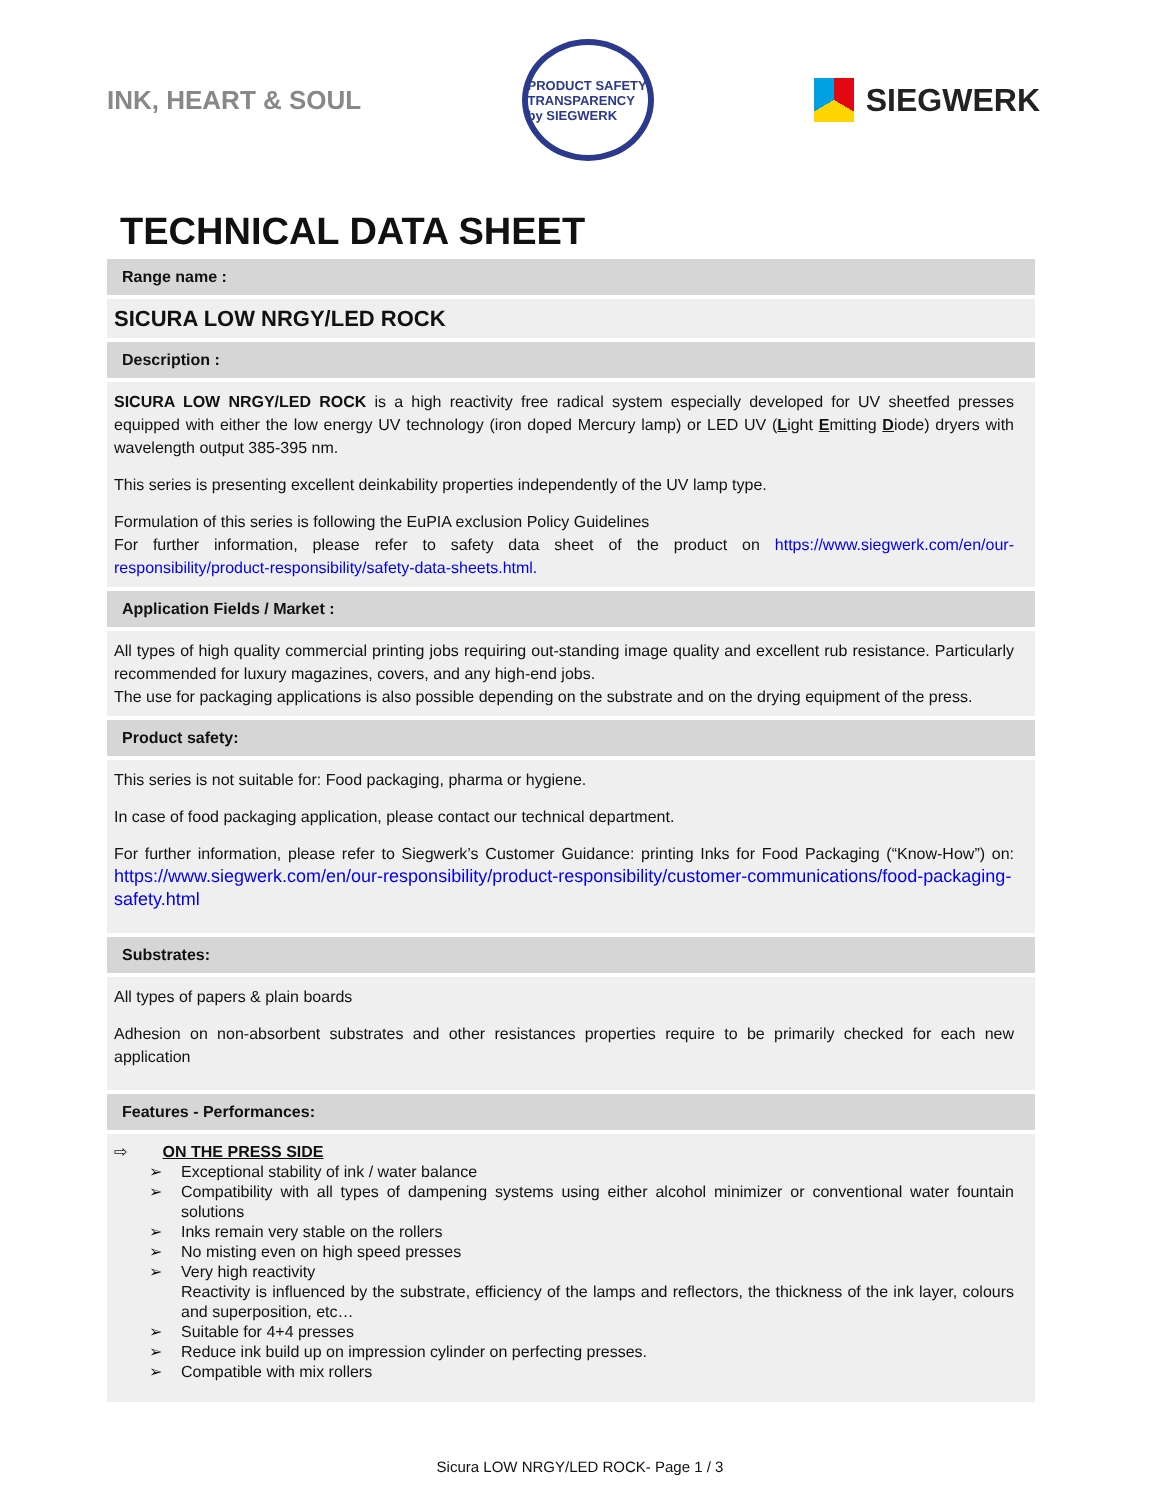INK, HEART & SOUL
PRODUCT SAFETY TRANSPARENCY by SIEGWERK
SIEGWERK
TECHNICAL DATA SHEET
Range name :
SICURA LOW NRGY/LED ROCK
Description :
SICURA LOW NRGY/LED ROCK is a high reactivity free radical system especially developed for UV sheetfed presses equipped with either the low energy UV technology (iron doped Mercury lamp) or LED UV (Light Emitting Diode) dryers with wavelength output 385-395 nm.
This series is presenting excellent deinkability properties independently of the UV lamp type.
Formulation of this series is following the EuPIA exclusion Policy Guidelines
For further information, please refer to safety data sheet of the product on https://www.siegwerk.com/en/our-responsibility/product-responsibility/safety-data-sheets.html.
Application Fields / Market :
All types of high quality commercial printing jobs requiring out-standing image quality and excellent rub resistance. Particularly recommended for luxury magazines, covers, and any high-end jobs.
The use for packaging applications is also possible depending on the substrate and on the drying equipment of the press.
Product safety:
This series is not suitable for: Food packaging, pharma or hygiene.
In case of food packaging application, please contact our technical department.
For further information, please refer to Siegwerk’s Customer Guidance: printing Inks for Food Packaging (“Know-How”) on: https://www.siegwerk.com/en/our-responsibility/product-responsibility/customer-communications/food-packaging-safety.html
Substrates:
All types of papers & plain boards
Adhesion on non-absorbent substrates and other resistances properties require to be primarily checked for each new application
Features - Performances:
⇨ ON THE PRESS SIDE
➢ Exceptional stability of ink / water balance
➢ Compatibility with all types of dampening systems using either alcohol minimizer or conventional water fountain solutions
➢ Inks remain very stable on the rollers
➢ No misting even on high speed presses
➢ Very high reactivity
Reactivity is influenced by the substrate, efficiency of the lamps and reflectors, the thickness of the ink layer, colours and superposition, etc…
➢ Suitable for 4+4 presses
➢ Reduce ink build up on impression cylinder on perfecting presses.
➢ Compatible with mix rollers
Sicura LOW NRGY/LED ROCK- Page 1 / 3